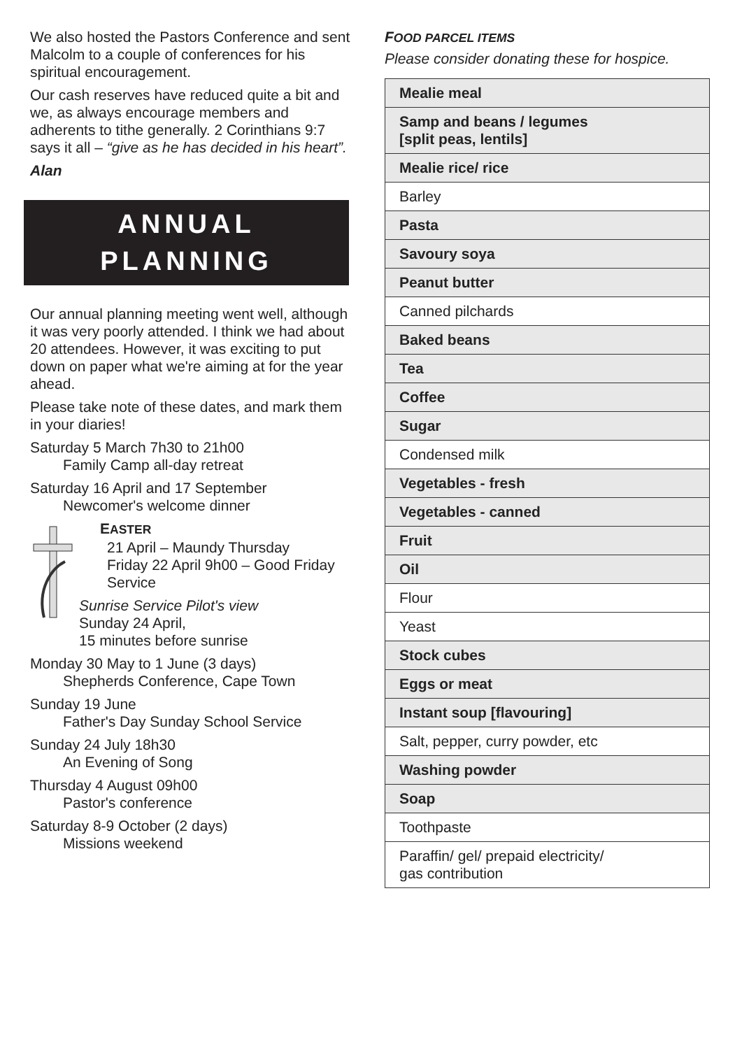We also hosted the Pastors Conference and sent Malcolm to a couple of conferences for his spiritual encouragement.
Our cash reserves have reduced quite a bit and we, as always encourage members and adherents to tithe generally. 2 Corinthians 9:7 says it all – “give as he has decided in his heart”.
Alan
ANNUAL
PLANNING
Our annual planning meeting went well, although it was very poorly attended. I think we had about 20 attendees. However, it was exciting to put down on paper what we're aiming at for the year ahead.
Please take note of these dates, and mark them in your diaries!
Saturday 5 March 7h30 to 21h00
Family Camp all-day retreat
Saturday 16 April and 17 September
Newcomer's welcome dinner
EASTER
21 April – Maundy Thursday
Friday 22 April 9h00 – Good Friday
Service
Sunrise Service Pilot's view
Sunday 24 April,
15 minutes before sunrise
Monday 30 May to 1 June (3 days)
Shepherds Conference, Cape Town
Sunday 19 June
Father's Day Sunday School Service
Sunday 24 July 18h30
An Evening of Song
Thursday 4 August 09h00
Pastor's conference
Saturday 8-9 October (2 days)
Missions weekend
FOOD PARCEL ITEMS
Please consider donating these for hospice.
| Mealie meal |
| Samp and beans / legumes [split peas, lentils] |
| Mealie rice/ rice |
| Barley |
| Pasta |
| Savoury soya |
| Peanut butter |
| Canned pilchards |
| Baked beans |
| Tea |
| Coffee |
| Sugar |
| Condensed milk |
| Vegetables - fresh |
| Vegetables - canned |
| Fruit |
| Oil |
| Flour |
| Yeast |
| Stock cubes |
| Eggs or meat |
| Instant soup [flavouring] |
| Salt, pepper, curry powder, etc |
| Washing powder |
| Soap |
| Toothpaste |
| Paraffin/ gel/ prepaid electricity/ gas contribution |